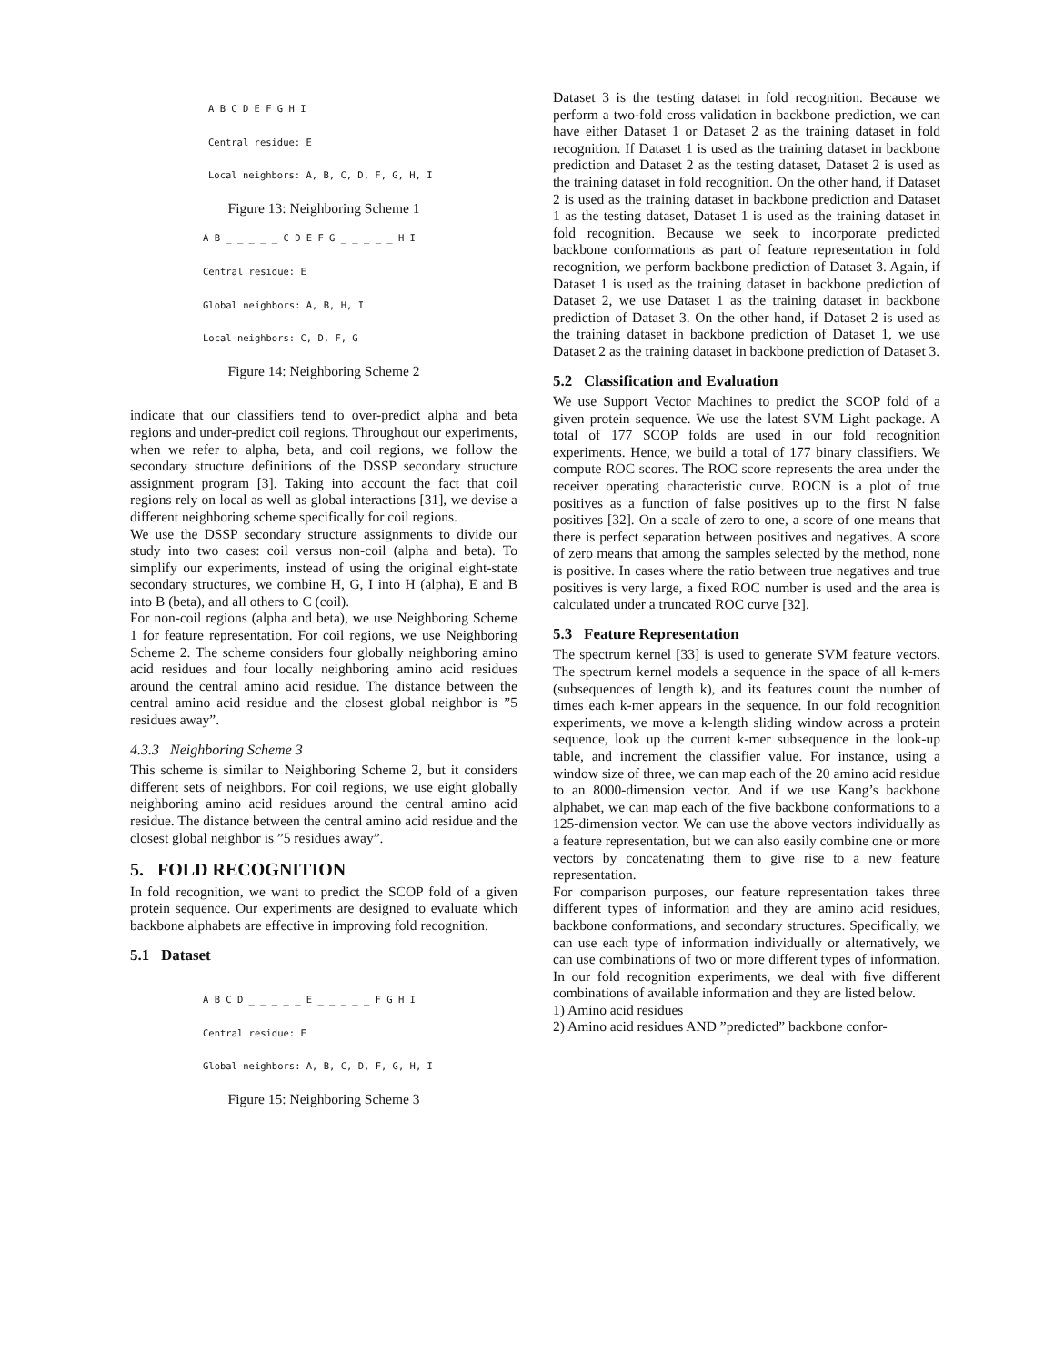A B C D E F G H I
Central residue: E
Local neighbors: A, B, C, D, F, G, H, I
Figure 13: Neighboring Scheme 1
A B _ _ _ _ _ C D E F G _ _ _ _ _ H I
Central residue: E
Global neighbors: A, B, H, I
Local neighbors: C, D, F, G
Figure 14: Neighboring Scheme 2
indicate that our classifiers tend to over-predict alpha and beta regions and under-predict coil regions. Throughout our experiments, when we refer to alpha, beta, and coil regions, we follow the secondary structure definitions of the DSSP secondary structure assignment program [3]. Taking into account the fact that coil regions rely on local as well as global interactions [31], we devise a different neighboring scheme specifically for coil regions.
We use the DSSP secondary structure assignments to divide our study into two cases: coil versus non-coil (alpha and beta). To simplify our experiments, instead of using the original eight-state secondary structures, we combine H, G, I into H (alpha), E and B into B (beta), and all others to C (coil).
For non-coil regions (alpha and beta), we use Neighboring Scheme 1 for feature representation. For coil regions, we use Neighboring Scheme 2. The scheme considers four globally neighboring amino acid residues and four locally neighboring amino acid residues around the central amino acid residue. The distance between the central amino acid residue and the closest global neighbor is ”5 residues away”.
4.3.3 Neighboring Scheme 3
This scheme is similar to Neighboring Scheme 2, but it considers different sets of neighbors. For coil regions, we use eight globally neighboring amino acid residues around the central amino acid residue. The distance between the central amino acid residue and the closest global neighbor is ”5 residues away”.
5. FOLD RECOGNITION
In fold recognition, we want to predict the SCOP fold of a given protein sequence. Our experiments are designed to evaluate which backbone alphabets are effective in improving fold recognition.
5.1 Dataset
A B C D _ _ _ _ _ E _ _ _ _ _ F G H I
Central residue: E
Global neighbors: A, B, C, D, F, G, H, I
Figure 15: Neighboring Scheme 3
Dataset 3 is the testing dataset in fold recognition. Because we perform a two-fold cross validation in backbone prediction, we can have either Dataset 1 or Dataset 2 as the training dataset in fold recognition. If Dataset 1 is used as the training dataset in backbone prediction and Dataset 2 as the testing dataset, Dataset 2 is used as the training dataset in fold recognition. On the other hand, if Dataset 2 is used as the training dataset in backbone prediction and Dataset 1 as the testing dataset, Dataset 1 is used as the training dataset in fold recognition. Because we seek to incorporate predicted backbone conformations as part of feature representation in fold recognition, we perform backbone prediction of Dataset 3. Again, if Dataset 1 is used as the training dataset in backbone prediction of Dataset 2, we use Dataset 1 as the training dataset in backbone prediction of Dataset 3. On the other hand, if Dataset 2 is used as the training dataset in backbone prediction of Dataset 1, we use Dataset 2 as the training dataset in backbone prediction of Dataset 3.
5.2 Classification and Evaluation
We use Support Vector Machines to predict the SCOP fold of a given protein sequence. We use the latest SVM Light package. A total of 177 SCOP folds are used in our fold recognition experiments. Hence, we build a total of 177 binary classifiers. We compute ROC scores. The ROC score represents the area under the receiver operating characteristic curve. ROCN is a plot of true positives as a function of false positives up to the first N false positives [32]. On a scale of zero to one, a score of one means that there is perfect separation between positives and negatives. A score of zero means that among the samples selected by the method, none is positive. In cases where the ratio between true negatives and true positives is very large, a fixed ROC number is used and the area is calculated under a truncated ROC curve [32].
5.3 Feature Representation
The spectrum kernel [33] is used to generate SVM feature vectors. The spectrum kernel models a sequence in the space of all k-mers (subsequences of length k), and its features count the number of times each k-mer appears in the sequence. In our fold recognition experiments, we move a k-length sliding window across a protein sequence, look up the current k-mer subsequence in the look-up table, and increment the classifier value. For instance, using a window size of three, we can map each of the 20 amino acid residue to an 8000-dimension vector. And if we use Kang’s backbone alphabet, we can map each of the five backbone conformations to a 125-dimension vector. We can use the above vectors individually as a feature representation, but we can also easily combine one or more vectors by concatenating them to give rise to a new feature representation.
For comparison purposes, our feature representation takes three different types of information and they are amino acid residues, backbone conformations, and secondary structures. Specifically, we can use each type of information individually or alternatively, we can use combinations of two or more different types of information. In our fold recognition experiments, we deal with five different combinations of available information and they are listed below.
1) Amino acid residues
2) Amino acid residues AND ”predicted” backbone confor-